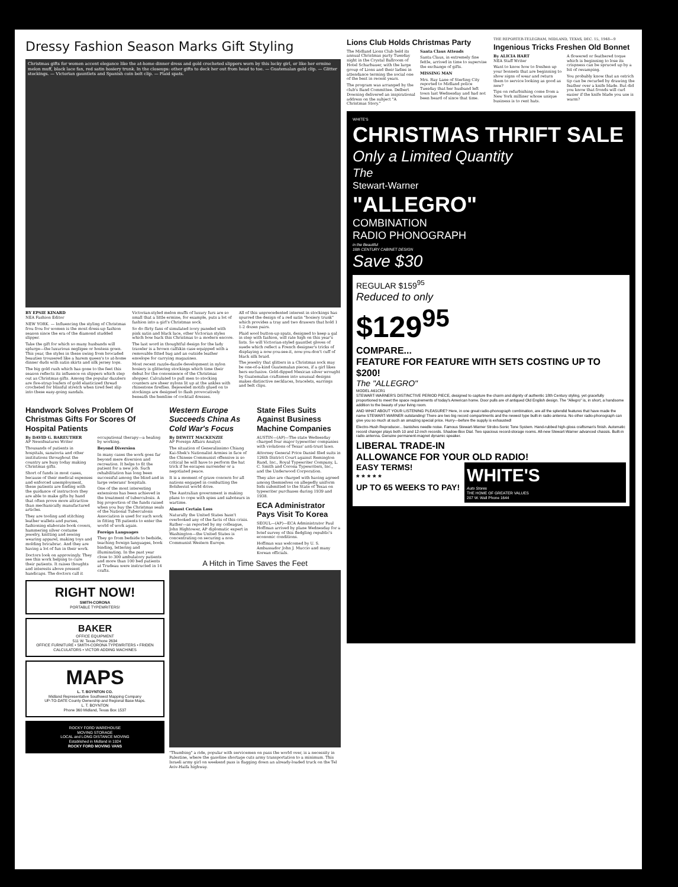Dressy Fashion Season Marks Gift Styling
Christmas gifts for women accent elegance like the at-home dinner dress and gold crocheted slippers worn by this lucky girl, or like her ermine melon muff, black lace fan, red satin hosiery trunk. In the closeups: other gifts to deck her out from head to toe. — Guatemalan gold clip. — Glitter stockings. — Victorian gauntlets and Spanish coin belt clip. — Plaid spats.
BY EPSIE KINARD
NEA Fashion Editor
NEW YORK. — Influencing the styling of Christmas frou frou for women is the most dress-up fashion season since the era of the diamond studded slipper.
Take the gift for which so many husbands will splurge—the luxurious negligee or hostess gown. This year, the styles in these swing from brocaded beauties trousered like a harem queen's to at-home dinner duds with satin skirts and silk jersey tops.
The big gold rush which has gone to the feet this season reflects its influence on slippers which step out as Christmas gifts. Among the popular dazzlers are five-strap loafers of gold elasticized thread crocheted for blissful stretch when tired feet slip into these easy-going sandals.
Victorian-styled melon muffs of luxury furs are so small that a little ermine, for example, puts a lot of fashion into a girl's Christmas sock.
So do flirty fans of simulated ivory paneled with pink satin and black lace, other Victorian styles which bow back this Christmas to a modern encore.
The last word in thoughtful design for the lady traveler is a brown calfskin case equipped with a removable fitted bag and an outside leather envelope for carrying magazines.
Most recent razzle-dazzle development in nylon hosiery is glittering stockings which time their debut for the convenience of the Christmas shopper. Calculated to pull men to stocking counters are sheer nylons lit up at the ankles with rhinestone fireflies. Bejeweled motifs glued on to stockings are designed to flash provocatively beneath the hemline of cocktail dresses.
All of this unprecedented interest in stockings has spurred the design of a red satin "hosiery trunk" which provides a tray and two drawers that hold 1 1-2 dozen pairs.
Plaid wool button-up spats, designed to keep a gal in step with fashion, will rate high on this year's lists. So will Victorian-styled gauntlet gloves of suede which reflect a French designer's tricks of displaying a now-you-see-it, now-you-don't cuff of black silk braid.
The jewelry that glitters in a Christmas sock may be one-of-a-kind Guatemalan pieces, if a girl likes hers exclusive. Gold-dipped Mexican silver wrought by Guatemalan craftsmen into unusual designs makes distinctive necklaces, bracelets, earrings and belt clips.
Handwork Solves Problem Of Christmas Gifts For Scores Of Hospital Patients
By DAVID G. BAREUTHER
AP Newsfeatures Writer
Thousands of patients in hospitals, sanatoria and other institutions throughout the country are busy today making Christmas gifts.
Short of funds in most cases, because of their medical expenses and enforced unemployment, these patients are finding with the guidance of instructors they are able to make gifts by hand that often prove more attractive than mechanically manufactured articles.
They are tooling and stitching leather wallets and purses, fashioning elaborate book covers, hammering silver costume jewelry, knitting and sewing wearing apparel, making toys and molding bricabrac. And they are having a lot of fun in their work.
Doctors look on approvingly. They see this work helping to cure their patients. It raises thoughts and interests above present handicaps. The doctors call it occupational therapy—a healing by working.
Beyond Diversion
In many cases the work goes far beyond mere diversion and recreation. It helps to fit the patient for a new job. Such rehabilitation has long been successful among the blind and in large veterans' hospitals.
One of the most interesting extensions has been achieved in the treatment of tuberculosis. A big proportion of the funds raised when you buy the Christmas seals of the National Tuberculosis Association is used for such work in fitting TB patients to enter the world of work again.
Foreign Languages
They go from bedside to bedside, teaching foreign languages, book binding, lettering and illuminating. In the past year close to 300 ambulatory patients and more than 100 bed patients at Trudeau were instructed in 14 crafts.
RIGHT NOW!
SMITH-CORONA
PORTABLE TYPEWRITERS!
BAKER
OFFICE EQUIPMENT
511 W. Texas Phone 2634
OFFICE FURNITURE • SMITH-CORONA TYPEWRITERS • FRIDEN CALCULATORS • VICTOR ADDING MACHINES
MAPS
L. T. BOYNTON CO.
Midland Representative Southwest Mapping Company
UP-TO-DATE County Ownership and Regional Base Maps.
L. T. BOYNTON
Phone 360 Midland, Texas Box 1537
ROCKY FORD WAREHOUSE
MOVING STORAGE
LOCAL and LONG DISTANCE MOVING
Established in Midland in 1924
ROCKY FORD MOVING VANS
Western Europe Succeeds China As Cold War's Focus
By DEWITT MACKENZIE
AP Foreign Affairs Analyst
The situation of Generalissimo Chiang Kai-Shek's Nationalist Armies in face of the Chinese Communist offensive is so critical he will have to perform the hat trick if he escapes surrender or a negotiated peace.
It is a moment of grave concern for all nations engaged in combatting the Bolshevist world drive.
The Australian government is making plans to cope with spies and saboteurs in wartime.
Almost Certain Loss
Naturally the United States hasn't overlooked any of the facts of this crisis. Rather—as reported by my colleague, John Hightower, AP diplomatic expert in Washington—the United States is concentrating on securing a non-Communist Western Europe.
State Files Suits Against Business Machine Companies
AUSTIN—(AP)—The state Wednesday charged four major typewriter companies with violations of Texas' anti-trust laws.
Attorney General Price Daniel filed suits in 126th District Court against Remington Rand, Inc., Royal Typewriter Company, L. C. Smith and Corona Typewriters, Inc., and the Underwood Corporation.
They also are charged with having agreed among themselves on allegedly uniform bids submitted to the State of Texas on typewriter purchases during 1939 and 1938.
ECA Administrator Pays Visit To Korea
SEOUL—(AP)—ECA Administrator Paul Hoffman arrived by plane Wednesday for a brief survey of this fledgling republic's economic conditions.
Hoffman was welcomed by U. S. Ambassador John J. Muccio and many Korean officials.
A Hitch in Time Saves the Feet
"Thumbing" a ride, popular with servicemen on pass the world over, is a necessity in Palestine, where the gasoline shortage cuts army transportation to a minimum. This Israeli army girl on weekend pass is flagging down an already-loaded truck on the Tel Aviv-Haifa highway.
Lions Club Holds Christmas Party
The Midland Lions Club held its annual Christmas party Tuesday night in the Crystal Ballroom of Hotel Scharbauer, with the large group of Lions and their ladies in attendance terming the social one of the best in recent years.
The program was arranged by the club's Band Committee. Delbert Downing delivered an inspirational address on the subject "A Christmas Story."
Santa Claus Attends
Santa Claus, in extremely fine fettle, arrived in time to supervise the exchange of gifts.
MISSING MAN
Mrs. Ray Lane of Sterling City reported to Midland police Tuesday that her husband left town last Wednesday and had not been heard of since that time.
THE REPORTER-TELEGRAM, MIDLAND, TEXAS, DEC. 15, 1948—9
Ingenious Tricks Freshen Old Bonnet
By ALICIA HART
NEA Staff Writer
Want to know how to freshen up your bonnets that are beginning to show signs of wear and return them to service looking as good as new?
Tips on refurbishing come from a New York milliner whose unique business is to rent hats.
A flowered or feathered toque which is beginning to lose its crispness can be spruced up by a bit of revamping.
You probably know that an ostrich tip can be recurled by drawing the feather over a knife blade. But did you know that fronds will curl easier if the knife blade you use is warm?
WHITE'S
CHRISTMAS THRIFT SALE
Only a Limited Quantity
The
Stewart-Warner
"ALLEGRO"
COMBINATION
RADIO PHONOGRAPH
in the Beautiful
18th CENTURY CABINET DESIGN
Save $30
REGULAR $159<sup>95</sup>
Reduced to only
$129<sup>95</sup>
COMPARE...
FEATURE FOR FEATURE WITH SETS COSTING UP TO $200!
The "ALLEGRO"
MODEL A61CR1
STEWART-WARNER'S DISTINCTIVE PERIOD PIECE, designed to capture the charm and dignity of authentic 18th Century styling, yet gracefully proportioned to meet the space requirements of today's American home. Door pulls are of antiqued Old English design. The "Allegro" is, in short, a handsome addition to the beauty of your living room.
AND WHAT ABOUT YOUR LISTENING PLEASURE? Here, in one great radio-phonograph combination, are all the splendid features that have made the name STEWART-WARNER outstanding! There are two big record compartments and the newest type built-in radio antenna. No other radio-phonograph can give you so much at such an amazing special price. Hurry—before the supply is exhausted!
Electro-Hush Reproducer... banishes needle noise. Famous Stewart-Warner Strobo-Sonic Tone System. Hand-rubbed high-gloss craftsman's finish. Automatic record changer plays both 10 and 12-inch records. Shadow-Box Dial. Two spacious record-storage rooms. All-new Stewart-Warner advanced chassis. Built-in radio antenna. Genuine permanent-magnet dynamic speaker.
LIBERAL TRADE-IN
ALLOWANCE FOR YOUR OLD RADIO!
EASY TERMS!
* * * * *
UP TO 65 WEEKS TO PAY!
WHITE'S
Auto Stores
THE HOME OF GREATER VALUES
207 W. Wall Phone 1644